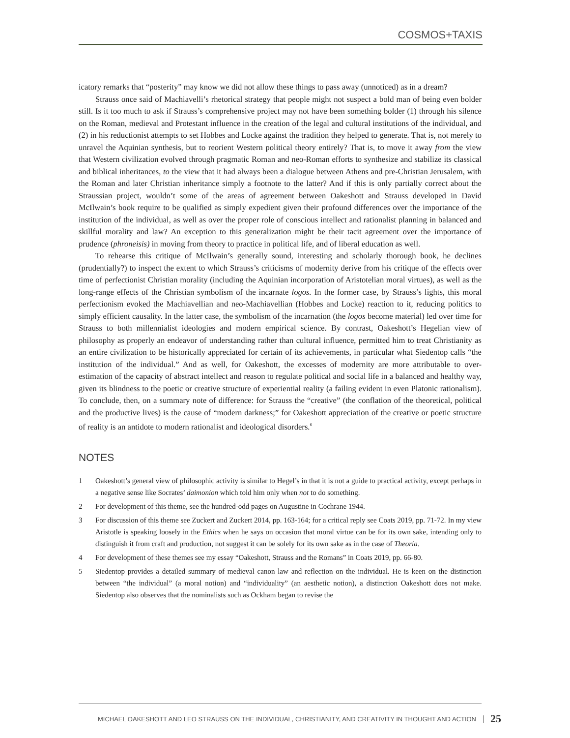COSMOS+TAXIS
icatory remarks that “posterity” may know we did not allow these things to pass away (unnoticed) as in a dream?
Strauss once said of Machiavelli’s rhetorical strategy that people might not suspect a bold man of being even bolder still. Is it too much to ask if Strauss’s comprehensive project may not have been something bolder (1) through his silence on the Roman, medieval and Protestant influence in the creation of the legal and cultural institutions of the individual, and (2) in his reductionist attempts to set Hobbes and Locke against the tradition they helped to generate. That is, not merely to unravel the Aquinian synthesis, but to reorient Western political theory entirely? That is, to move it away from the view that Western civilization evolved through pragmatic Roman and neo-Roman efforts to synthesize and stabilize its classical and biblical inheritances, to the view that it had always been a dialogue between Athens and pre-Christian Jerusalem, with the Roman and later Christian inheritance simply a footnote to the latter? And if this is only partially correct about the Straussian project, wouldn’t some of the areas of agreement between Oakeshott and Strauss developed in David McIlwain’s book require to be qualified as simply expedient given their profound differences over the importance of the institution of the individual, as well as over the proper role of conscious intellect and rationalist planning in balanced and skillful morality and law? An exception to this generalization might be their tacit agreement over the importance of prudence (phroneisis) in moving from theory to practice in political life, and of liberal education as well.
To rehearse this critique of McIlwain’s generally sound, interesting and scholarly thorough book, he declines (prudentially?) to inspect the extent to which Strauss’s criticisms of modernity derive from his critique of the effects over time of perfectionist Christian morality (including the Aquinian incorporation of Aristotelian moral virtues), as well as the long-range effects of the Christian symbolism of the incarnate logos. In the former case, by Strauss’s lights, this moral perfectionism evoked the Machiavellian and neo-Machiavellian (Hobbes and Locke) reaction to it, reducing politics to simply efficient causality. In the latter case, the symbolism of the incarnation (the logos become material) led over time for Strauss to both millennialist ideologies and modern empirical science. By contrast, Oakeshott’s Hegelian view of philosophy as properly an endeavor of understanding rather than cultural influence, permitted him to treat Christianity as an entire civilization to be historically appreciated for certain of its achievements, in particular what Siedentop calls “the institution of the individual.” And as well, for Oakeshott, the excesses of modernity are more attributable to over-estimation of the capacity of abstract intellect and reason to regulate political and social life in a balanced and healthy way, given its blindness to the poetic or creative structure of experiential reality (a failing evident in even Platonic rationalism). To conclude, then, on a summary note of difference: for Strauss the “creative” (the conflation of the theoretical, political and the productive lives) is the cause of “modern darkness;” for Oakeshott appreciation of the creative or poetic structure of reality is an antidote to modern rationalist and ideological disorders.<sup>6</sup>
NOTES
1 Oakeshott’s general view of philosophic activity is similar to Hegel’s in that it is not a guide to practical activity, except perhaps in a negative sense like Socrates’ daimonion which told him only when not to do something.
2 For development of this theme, see the hundred-odd pages on Augustine in Cochrane 1944.
3 For discussion of this theme see Zuckert and Zuckert 2014, pp. 163-164; for a critical reply see Coats 2019, pp. 71-72. In my view Aristotle is speaking loosely in the Ethics when he says on occasion that moral virtue can be for its own sake, intending only to distinguish it from craft and production, not suggest it can be solely for its own sake as in the case of Theoria.
4 For development of these themes see my essay “Oakeshott, Strauss and the Romans” in Coats 2019, pp. 66-80.
5 Siedentop provides a detailed summary of medieval canon law and reflection on the individual. He is keen on the distinction between “the individual” (a moral notion) and “individuality” (an aesthetic notion), a distinction Oakeshott does not make. Siedentop also observes that the nominalists such as Ockham began to revise the
MICHAEL OAKESHOTT AND LEO STRAUSS ON THE INDIVIDUAL, CHRISTIANITY, AND CREATIVITY IN THOUGHT AND ACTION 25